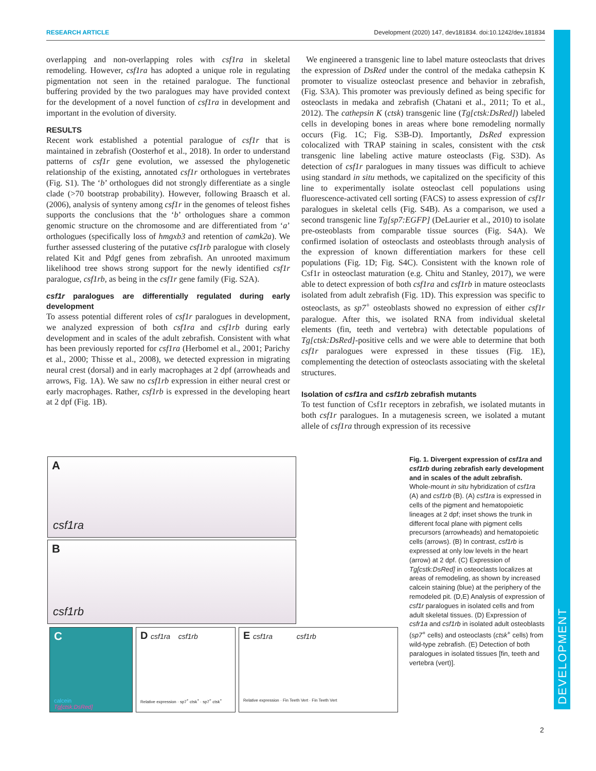DEVELOPMENT
RESEARCH ARTICLE Development (2020) 147, dev181834. doi:10.1242/dev.181834
overlapping and non-overlapping roles with csf1ra in skeletal remodeling. However, csf1ra has adopted a unique role in regulating pigmentation not seen in the retained paralogue. The functional buffering provided by the two paralogues may have provided context for the development of a novel function of csf1ra in development and important in the evolution of diversity.
RESULTS
Recent work established a potential paralogue of csf1r that is maintained in zebrafish (Oosterhof et al., 2018). In order to understand patterns of csf1r gene evolution, we assessed the phylogenetic relationship of the existing, annotated csf1r orthologues in vertebrates (Fig. S1). The ‘b’ orthologues did not strongly differentiate as a single clade (>70 bootstrap probability). However, following Braasch et al. (2006), analysis of synteny among csf1r in the genomes of teleost fishes supports the conclusions that the ‘b’ orthologues share a common genomic structure on the chromosome and are differentiated from ‘a’ orthologues (specifically loss of hmgxb3 and retention of camk2a). We further assessed clustering of the putative csf1rb paralogue with closely related Kit and Pdgf genes from zebrafish. An unrooted maximum likelihood tree shows strong support for the newly identified csf1r paralogue, csf1rb, as being in the csf1r gene family (Fig. S2A).
csf1r paralogues are differentially regulated during early development
To assess potential different roles of csf1r paralogues in development, we analyzed expression of both csf1ra and csf1rb during early development and in scales of the adult zebrafish. Consistent with what has been previously reported for csf1ra (Herbomel et al., 2001; Parichy et al., 2000; Thisse et al., 2008), we detected expression in migrating neural crest (dorsal) and in early macrophages at 2 dpf (arrowheads and arrows, Fig. 1A). We saw no csf1rb expression in either neural crest or early macrophages. Rather, csf1rb is expressed in the developing heart at 2 dpf (Fig. 1B).
We engineered a transgenic line to label mature osteoclasts that drives the expression of DsRed under the control of the medaka cathepsin K promoter to visualize osteoclast presence and behavior in zebrafish, (Fig. S3A). This promoter was previously defined as being specific for osteoclasts in medaka and zebrafish (Chatani et al., 2011; To et al., 2012). The cathepsin K (ctsk) transgenic line (Tg[ctsk:DsRed]) labeled cells in developing bones in areas where bone remodeling normally occurs (Fig. 1C; Fig. S3B-D). Importantly, DsRed expression colocalized with TRAP staining in scales, consistent with the ctsk transgenic line labeling active mature osteoclasts (Fig. S3D). As detection of csf1r paralogues in many tissues was difficult to achieve using standard in situ methods, we capitalized on the specificity of this line to experimentally isolate osteoclast cell populations using fluorescence-activated cell sorting (FACS) to assess expression of csf1r paralogues in skeletal cells (Fig. S4B). As a comparison, we used a second transgenic line Tg[sp7:EGFP] (DeLaurier et al., 2010) to isolate pre-osteoblasts from comparable tissue sources (Fig. S4A). We confirmed isolation of osteoclasts and osteoblasts through analysis of the expression of known differentiation markers for these cell populations (Fig. 1D; Fig. S4C). Consistent with the known role of Csf1r in osteoclast maturation (e.g. Chitu and Stanley, 2017), we were able to detect expression of both csf1ra and csf1rb in mature osteoclasts isolated from adult zebrafish (Fig. 1D). This expression was specific to osteoclasts, as sp7<sup>+</sup> osteoblasts showed no expression of either csf1r paralogue. After this, we isolated RNA from individual skeletal elements (fin, teeth and vertebra) with detectable populations of Tg[ctsk:DsRed]-positive cells and we were able to determine that both csf1r paralogues were expressed in these tissues (Fig. 1E), complementing the detection of osteoclasts associating with the skeletal structures.
Isolation of csf1ra and csf1rb zebrafish mutants
To test function of Csf1r receptors in zebrafish, we isolated mutants in both csf1r paralogues. In a mutagenesis screen, we isolated a mutant allele of csf1ra through expression of its recessive
A
csf1ra
B
csf1rb
C
calcein
Tg[ctsk:DsRed]
D csf1ra csf1rb
Relative expression · sp7<sup>+</sup> ctsk<sup>+</sup> · sp7<sup>+</sup> ctsk<sup>+</sup>
E csf1ra csf1rb
Relative expression · Fin Teeth Vert · Fin Teeth Vert
Fig. 1. Divergent expression of csf1ra and csf1rb during zebrafish early development and in scales of the adult zebrafish. Whole-mount in situ hybridization of csf1ra (A) and csf1rb (B). (A) csf1ra is expressed in cells of the pigment and hematopoietic lineages at 2 dpf; inset shows the trunk in different focal plane with pigment cells precursors (arrowheads) and hematopoietic cells (arrows). (B) In contrast, csf1rb is expressed at only low levels in the heart (arrow) at 2 dpf. (C) Expression of Tg[cstk:DsRed] in osteoclasts localizes at areas of remodeling, as shown by increased calcein staining (blue) at the periphery of the remodeled pit. (D,E) Analysis of expression of csf1r paralogues in isolated cells and from adult skeletal tissues. (D) Expression of csfr1a and csf1rb in isolated adult osteoblasts (sp7<sup>+</sup> cells) and osteoclasts (ctsk<sup>+</sup> cells) from wild-type zebrafish. (E) Detection of both paralogues in isolated tissues [fin, teeth and vertebra (vert)].
2